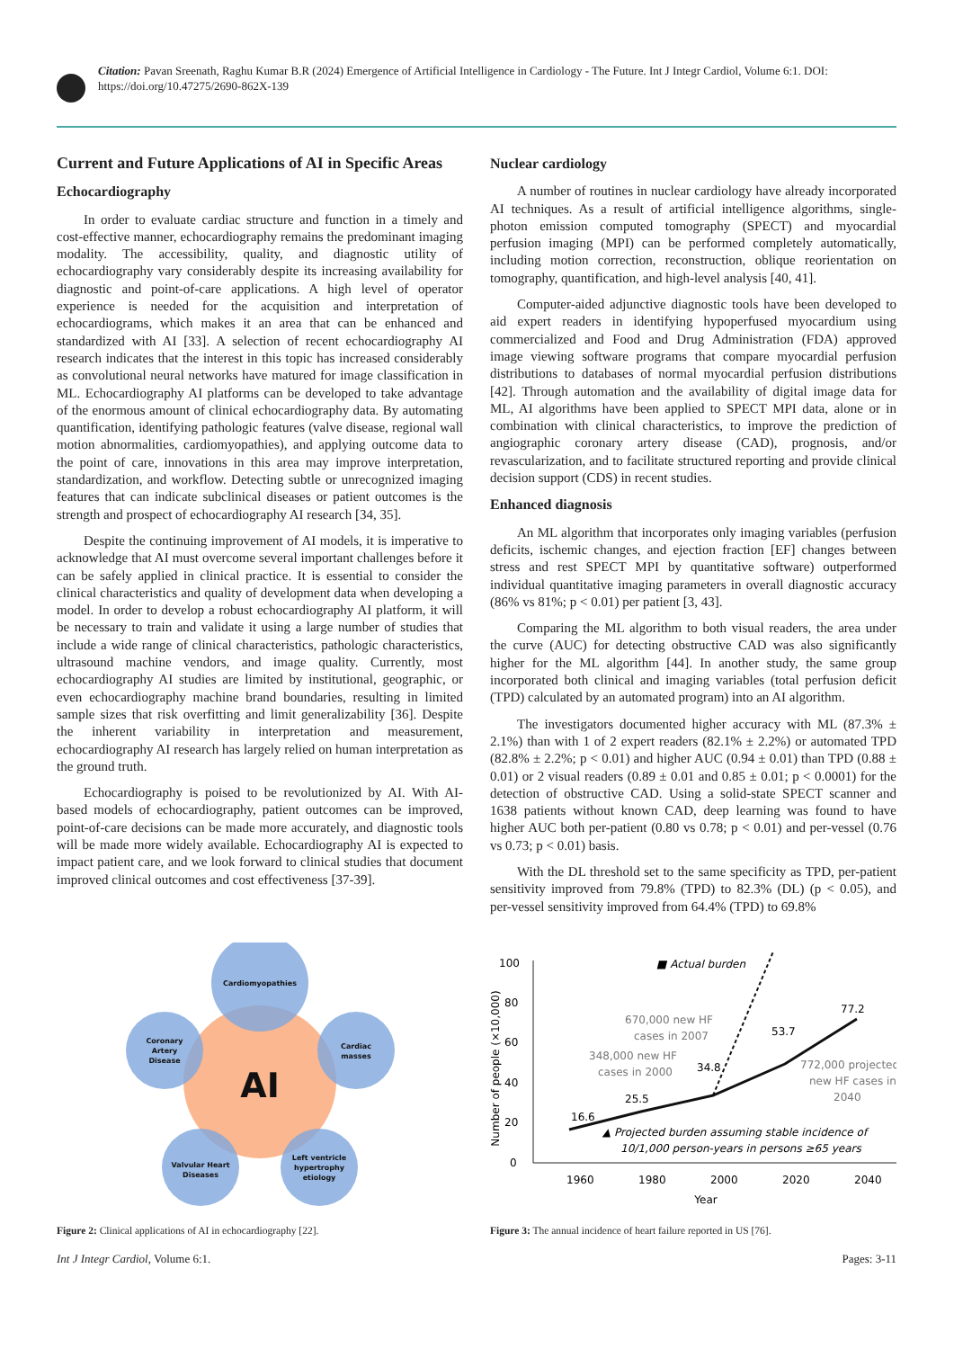Citation: Pavan Sreenath, Raghu Kumar B.R (2024) Emergence of Artificial Intelligence in Cardiology - The Future. Int J Integr Cardiol, Volume 6:1. DOI: https://doi.org/10.47275/2690-862X-139
Current and Future Applications of AI in Specific Areas
Echocardiography
In order to evaluate cardiac structure and function in a timely and cost-effective manner, echocardiography remains the predominant imaging modality. The accessibility, quality, and diagnostic utility of echocardiography vary considerably despite its increasing availability for diagnostic and point-of-care applications. A high level of operator experience is needed for the acquisition and interpretation of echocardiograms, which makes it an area that can be enhanced and standardized with AI [33]. A selection of recent echocardiography AI research indicates that the interest in this topic has increased considerably as convolutional neural networks have matured for image classification in ML. Echocardiography AI platforms can be developed to take advantage of the enormous amount of clinical echocardiography data. By automating quantification, identifying pathologic features (valve disease, regional wall motion abnormalities, cardiomyopathies), and applying outcome data to the point of care, innovations in this area may improve interpretation, standardization, and workflow. Detecting subtle or unrecognized imaging features that can indicate subclinical diseases or patient outcomes is the strength and prospect of echocardiography AI research [34, 35].
Despite the continuing improvement of AI models, it is imperative to acknowledge that AI must overcome several important challenges before it can be safely applied in clinical practice. It is essential to consider the clinical characteristics and quality of development data when developing a model. In order to develop a robust echocardiography AI platform, it will be necessary to train and validate it using a large number of studies that include a wide range of clinical characteristics, pathologic characteristics, ultrasound machine vendors, and image quality. Currently, most echocardiography AI studies are limited by institutional, geographic, or even echocardiography machine brand boundaries, resulting in limited sample sizes that risk overfitting and limit generalizability [36]. Despite the inherent variability in interpretation and measurement, echocardiography AI research has largely relied on human interpretation as the ground truth.
Echocardiography is poised to be revolutionized by AI. With AI-based models of echocardiography, patient outcomes can be improved, point-of-care decisions can be made more accurately, and diagnostic tools will be made more widely available. Echocardiography AI is expected to impact patient care, and we look forward to clinical studies that document improved clinical outcomes and cost effectiveness [37-39].
Cardiomyopathies
Coronary
Artery
Disease
Cardiac
masses
Valvular Heart
Diseases
Left ventricle
hypertrophy
etiology
AI
Figure 2: Clinical applications of AI in echocardiography [22].
Nuclear cardiology
A number of routines in nuclear cardiology have already incorporated AI techniques. As a result of artificial intelligence algorithms, single-photon emission computed tomography (SPECT) and myocardial perfusion imaging (MPI) can be performed completely automatically, including motion correction, reconstruction, oblique reorientation on tomography, quantification, and high-level analysis [40, 41].
Computer-aided adjunctive diagnostic tools have been developed to aid expert readers in identifying hypoperfused myocardium using commercialized and Food and Drug Administration (FDA) approved image viewing software programs that compare myocardial perfusion distributions to databases of normal myocardial perfusion distributions [42]. Through automation and the availability of digital image data for ML, AI algorithms have been applied to SPECT MPI data, alone or in combination with clinical characteristics, to improve the prediction of angiographic coronary artery disease (CAD), prognosis, and/or revascularization, and to facilitate structured reporting and provide clinical decision support (CDS) in recent studies.
Enhanced diagnosis
An ML algorithm that incorporates only imaging variables (perfusion deficits, ischemic changes, and ejection fraction [EF] changes between stress and rest SPECT MPI by quantitative software) outperformed individual quantitative imaging parameters in overall diagnostic accuracy (86% vs 81%; p < 0.01) per patient [3, 43].
Comparing the ML algorithm to both visual readers, the area under the curve (AUC) for detecting obstructive CAD was also significantly higher for the ML algorithm [44]. In another study, the same group incorporated both clinical and imaging variables (total perfusion deficit (TPD) calculated by an automated program) into an AI algorithm.
The investigators documented higher accuracy with ML (87.3% ± 2.1%) than with 1 of 2 expert readers (82.1% ± 2.2%) or automated TPD (82.8% ± 2.2%; p < 0.01) and higher AUC (0.94 ± 0.01) than TPD (0.88 ± 0.01) or 2 visual readers (0.89 ± 0.01 and 0.85 ± 0.01; p < 0.0001) for the detection of obstructive CAD. Using a solid-state SPECT scanner and 1638 patients without known CAD, deep learning was found to have higher AUC both per-patient (0.80 vs 0.78; p < 0.01) and per-vessel (0.76 vs 0.73; p < 0.01) basis.
With the DL threshold set to the same specificity as TPD, per-patient sensitivity improved from 79.8% (TPD) to 82.3% (DL) (p < 0.05), and per-vessel sensitivity improved from 64.4% (TPD) to 69.8%
Number of people (×10,000)
0
20
40
60
80
100
1960
1980
2000
2020
2040
Year
■ Actual burden
16.6
25.5
34.8
53.7
77.2
670,000 new HF
cases in 2007
348,000 new HF
cases in 2000
772,000 projected
new HF cases in
2040
▲ Projected burden assuming stable incidence of
10/1,000 person-years in persons ≥65 years
Figure 3: The annual incidence of heart failure reported in US [76].
Int J Integr Cardiol, Volume 6:1. Pages: 3-11